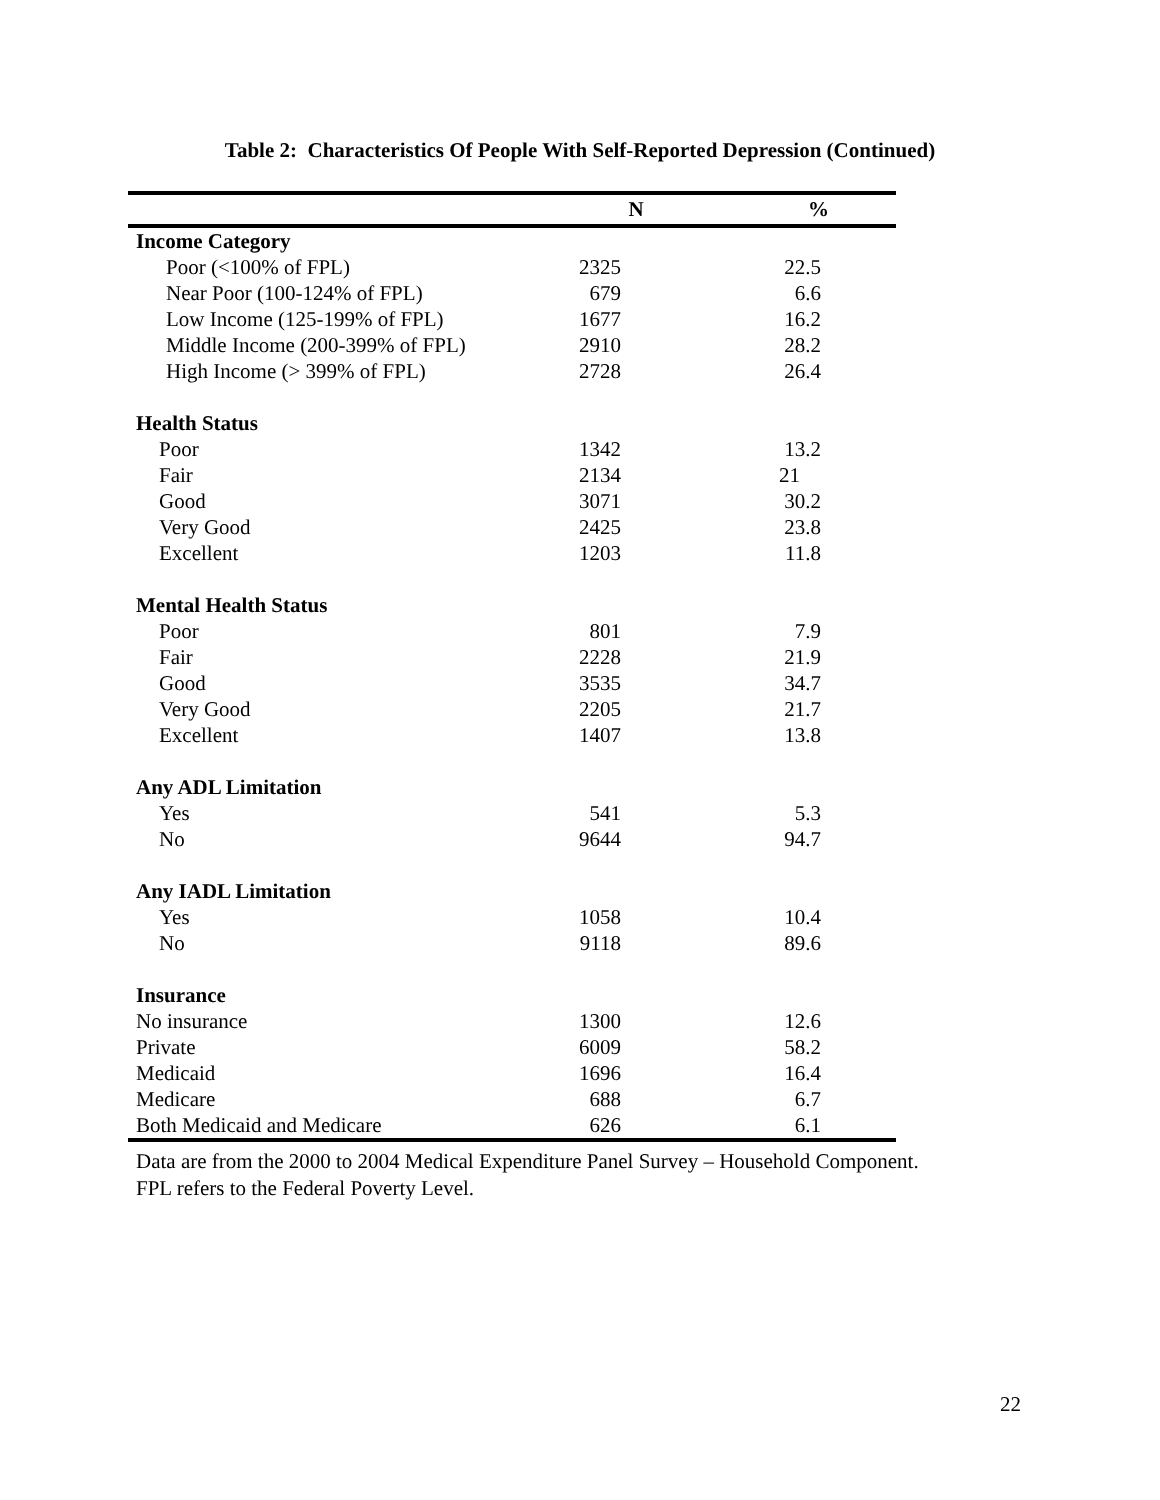Table 2: Characteristics Of People With Self-Reported Depression (Continued)
| | N | % |
| --- | --- | --- |
| Income Category | | |
| Poor (<100% of FPL) | 2325 | 22.5 |
| Near Poor (100-124% of FPL) | 679 | 6.6 |
| Low Income (125-199% of FPL) | 1677 | 16.2 |
| Middle Income (200-399% of FPL) | 2910 | 28.2 |
| High Income (> 399% of FPL) | 2728 | 26.4 |
| Health Status | | |
| Poor | 1342 | 13.2 |
| Fair | 2134 | 21 |
| Good | 3071 | 30.2 |
| Very Good | 2425 | 23.8 |
| Excellent | 1203 | 11.8 |
| Mental Health Status | | |
| Poor | 801 | 7.9 |
| Fair | 2228 | 21.9 |
| Good | 3535 | 34.7 |
| Very Good | 2205 | 21.7 |
| Excellent | 1407 | 13.8 |
| Any ADL Limitation | | |
| Yes | 541 | 5.3 |
| No | 9644 | 94.7 |
| Any IADL Limitation | | |
| Yes | 1058 | 10.4 |
| No | 9118 | 89.6 |
| Insurance | | |
| No insurance | 1300 | 12.6 |
| Private | 6009 | 58.2 |
| Medicaid | 1696 | 16.4 |
| Medicare | 688 | 6.7 |
| Both Medicaid and Medicare | 626 | 6.1 |
Data are from the 2000 to 2004 Medical Expenditure Panel Survey – Household Component.
FPL refers to the Federal Poverty Level.
22